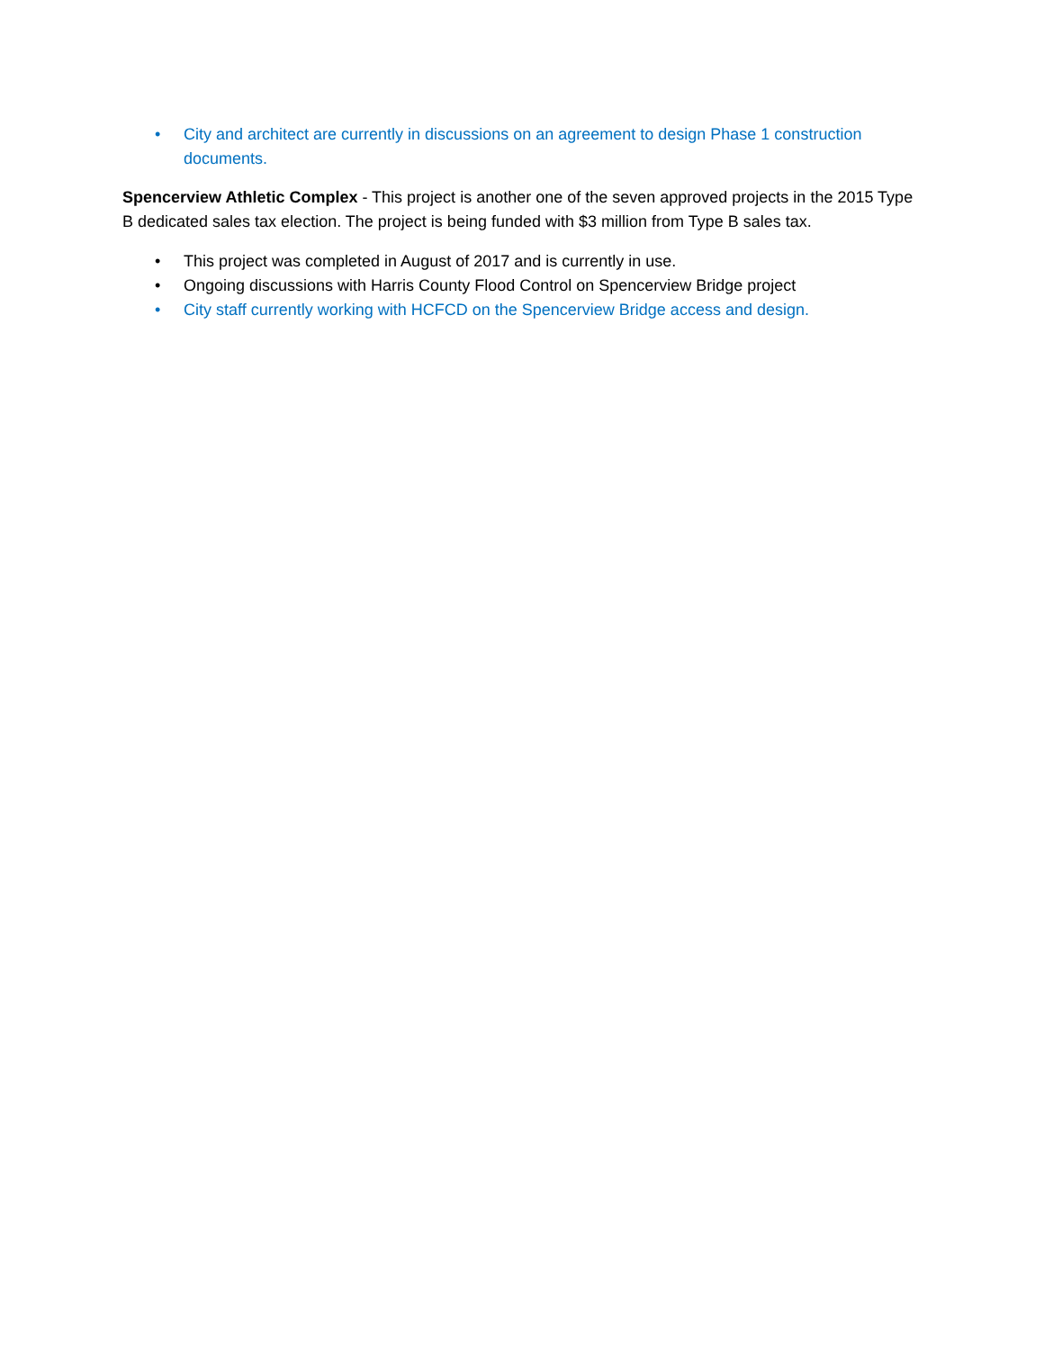• City and architect are currently in discussions on an agreement to design Phase 1 construction documents.
Spencerview Athletic Complex - This project is another one of the seven approved projects in the 2015 Type B dedicated sales tax election. The project is being funded with $3 million from Type B sales tax.
• This project was completed in August of 2017 and is currently in use.
• Ongoing discussions with Harris County Flood Control on Spencerview Bridge project
• City staff currently working with HCFCD on the Spencerview Bridge access and design.